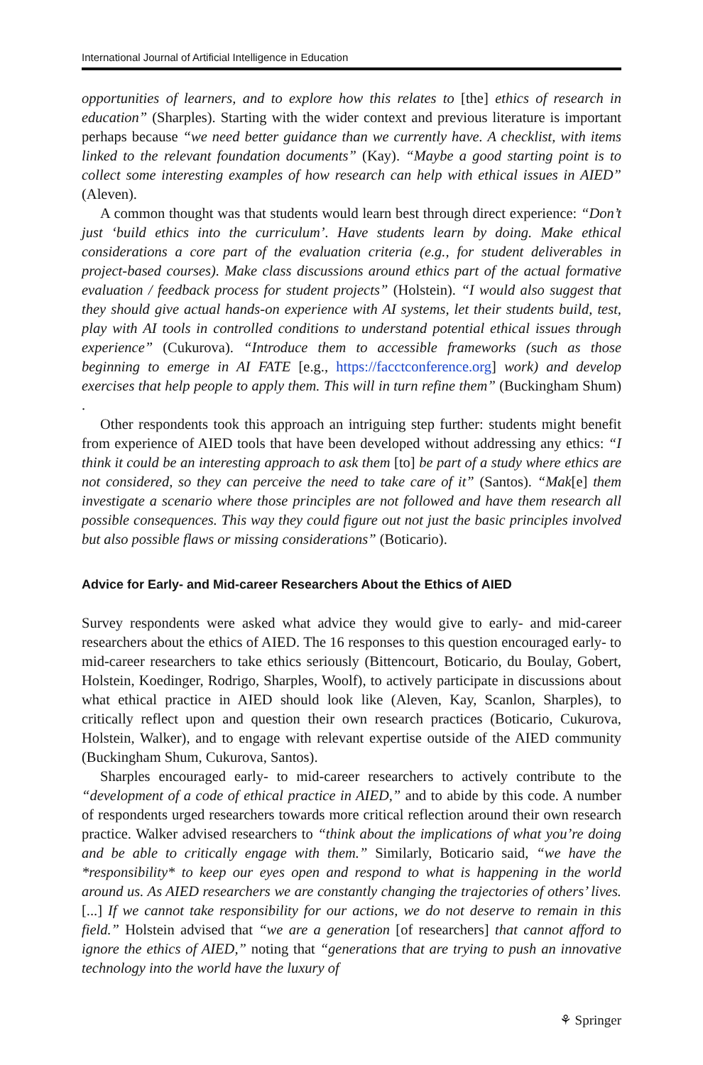International Journal of Artificial Intelligence in Education
opportunities of learners, and to explore how this relates to [the] ethics of research in education” (Sharples). Starting with the wider context and previous literature is important perhaps because “we need better guidance than we currently have. A checklist, with items linked to the relevant foundation documents” (Kay). “Maybe a good starting point is to collect some interesting examples of how research can help with ethical issues in AIED” (Aleven).
A common thought was that students would learn best through direct experience: “Don’t just ‘build ethics into the curriculum’. Have students learn by doing. Make ethical considerations a core part of the evaluation criteria (e.g., for student deliverables in project-based courses). Make class discussions around ethics part of the actual formative evaluation / feedback process for student projects” (Holstein). “I would also suggest that they should give actual hands-on experience with AI systems, let their students build, test, play with AI tools in controlled conditions to understand potential ethical issues through experience” (Cukurova). “Introduce them to accessible frameworks (such as those beginning to emerge in AI FATE [e.g., https://facctconference.org] work) and develop exercises that help people to apply them. This will in turn refine them” (Buckingham Shum) .
Other respondents took this approach an intriguing step further: students might benefit from experience of AIED tools that have been developed without addressing any ethics: “I think it could be an interesting approach to ask them [to] be part of a study where ethics are not considered, so they can perceive the need to take care of it” (Santos). “Mak[e] them investigate a scenario where those principles are not followed and have them research all possible consequences. This way they could figure out not just the basic principles involved but also possible flaws or missing considerations” (Boticario).
Advice for Early- and Mid-career Researchers About the Ethics of AIED
Survey respondents were asked what advice they would give to early- and mid-career researchers about the ethics of AIED. The 16 responses to this question encouraged early- to mid-career researchers to take ethics seriously (Bittencourt, Boticario, du Boulay, Gobert, Holstein, Koedinger, Rodrigo, Sharples, Woolf), to actively participate in discussions about what ethical practice in AIED should look like (Aleven, Kay, Scanlon, Sharples), to critically reflect upon and question their own research practices (Boticario, Cukurova, Holstein, Walker), and to engage with relevant expertise outside of the AIED community (Buckingham Shum, Cukurova, Santos).
Sharples encouraged early- to mid-career researchers to actively contribute to the “development of a code of ethical practice in AIED,” and to abide by this code. A number of respondents urged researchers towards more critical reflection around their own research practice. Walker advised researchers to “think about the implications of what you’re doing and be able to critically engage with them.” Similarly, Boticario said, “we have the *responsibility* to keep our eyes open and respond to what is happening in the world around us. As AIED researchers we are constantly changing the trajectories of others’ lives. [...] If we cannot take responsibility for our actions, we do not deserve to remain in this field.” Holstein advised that “we are a generation [of researchers] that cannot afford to ignore the ethics of AIED,” noting that “generations that are trying to push an innovative technology into the world have the luxury of
⚘ Springer